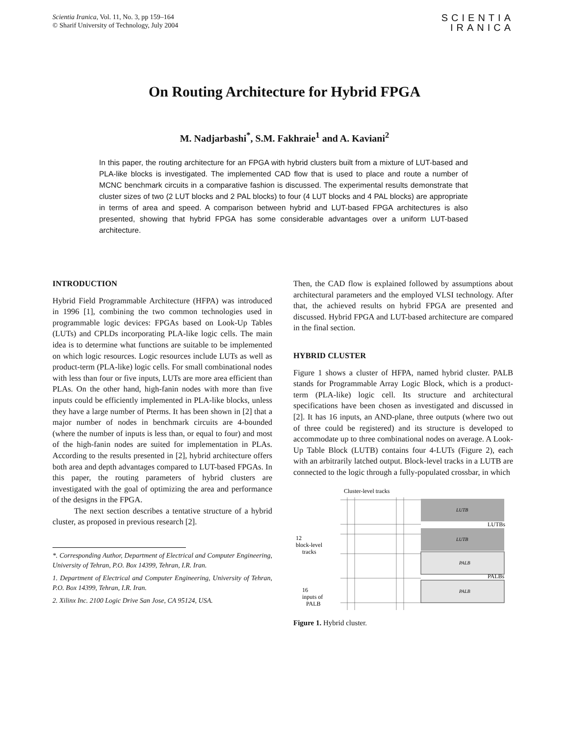Scientia Iranica, Vol. 11, No. 3, pp 159–164
© Sharif University of Technology, July 2004
SCIENTIA
IRANICA
On Routing Architecture for Hybrid FPGA
M. Nadjarbashi<sup>*</sup>, S.M. Fakhraie<sup>1</sup> and A. Kaviani<sup>2</sup>
In this paper, the routing architecture for an FPGA with hybrid clusters built from a mixture of LUT-based and PLA-like blocks is investigated. The implemented CAD flow that is used to place and route a number of MCNC benchmark circuits in a comparative fashion is discussed. The experimental results demonstrate that cluster sizes of two (2 LUT blocks and 2 PAL blocks) to four (4 LUT blocks and 4 PAL blocks) are appropriate in terms of area and speed. A comparison between hybrid and LUT-based FPGA architectures is also presented, showing that hybrid FPGA has some considerable advantages over a uniform LUT-based architecture.
INTRODUCTION
Hybrid Field Programmable Architecture (HFPA) was introduced in 1996 [1], combining the two common technologies used in programmable logic devices: FPGAs based on Look-Up Tables (LUTs) and CPLDs incorporating PLA-like logic cells. The main idea is to determine what functions are suitable to be implemented on which logic resources. Logic resources include LUTs as well as product-term (PLA-like) logic cells. For small combinational nodes with less than four or five inputs, LUTs are more area efficient than PLAs. On the other hand, high-fanin nodes with more than five inputs could be efficiently implemented in PLA-like blocks, unless they have a large number of Pterms. It has been shown in [2] that a major number of nodes in benchmark circuits are 4-bounded (where the number of inputs is less than, or equal to four) and most of the high-fanin nodes are suited for implementation in PLAs. According to the results presented in [2], hybrid architecture offers both area and depth advantages compared to LUT-based FPGAs. In this paper, the routing parameters of hybrid clusters are investigated with the goal of optimizing the area and performance of the designs in the FPGA.
The next section describes a tentative structure of a hybrid cluster, as proposed in previous research [2].
*. Corresponding Author, Department of Electrical and Computer Engineering, University of Tehran, P.O. Box 14399, Tehran, I.R. Iran.
1. Department of Electrical and Computer Engineering, University of Tehran, P.O. Box 14399, Tehran, I.R. Iran.
2. Xilinx Inc. 2100 Logic Drive San Jose, CA 95124, USA.
Then, the CAD flow is explained followed by assumptions about architectural parameters and the employed VLSI technology. After that, the achieved results on hybrid FPGA are presented and discussed. Hybrid FPGA and LUT-based architecture are compared in the final section.
HYBRID CLUSTER
Figure 1 shows a cluster of HFPA, named hybrid cluster. PALB stands for Programmable Array Logic Block, which is a product-term (PLA-like) logic cell. Its structure and architectural specifications have been chosen as investigated and discussed in [2]. It has 16 inputs, an AND-plane, three outputs (where two out of three could be registered) and its structure is developed to accommodate up to three combinational nodes on average. A Look-Up Table Block (LUTB) contains four 4-LUTs (Figure 2), each with an arbitrarily latched output. Block-level tracks in a LUTB are connected to the logic through a fully-populated crossbar, in which
Cluster-level tracks
12
block-level
tracks
16
inputs of
PALB
LUTB
LUTB
PALB
PALB
LUTBs
PALBs
Figure 1. Hybrid cluster.